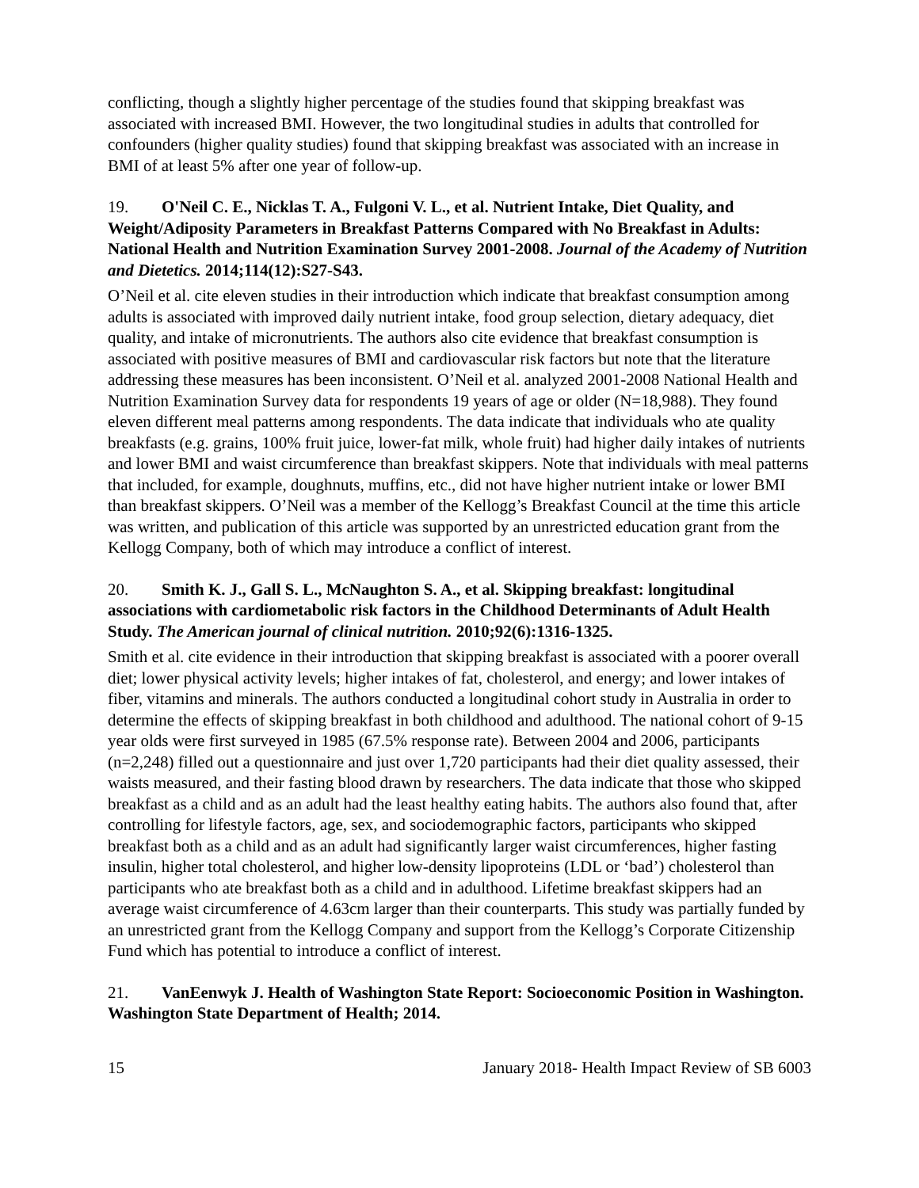conflicting, though a slightly higher percentage of the studies found that skipping breakfast was associated with increased BMI. However, the two longitudinal studies in adults that controlled for confounders (higher quality studies) found that skipping breakfast was associated with an increase in BMI of at least 5% after one year of follow-up.
19. O'Neil C. E., Nicklas T. A., Fulgoni V. L., et al. Nutrient Intake, Diet Quality, and Weight/Adiposity Parameters in Breakfast Patterns Compared with No Breakfast in Adults: National Health and Nutrition Examination Survey 2001-2008. Journal of the Academy of Nutrition and Dietetics. 2014;114(12):S27-S43.
O’Neil et al. cite eleven studies in their introduction which indicate that breakfast consumption among adults is associated with improved daily nutrient intake, food group selection, dietary adequacy, diet quality, and intake of micronutrients. The authors also cite evidence that breakfast consumption is associated with positive measures of BMI and cardiovascular risk factors but note that the literature addressing these measures has been inconsistent. O’Neil et al. analyzed 2001-2008 National Health and Nutrition Examination Survey data for respondents 19 years of age or older (N=18,988). They found eleven different meal patterns among respondents. The data indicate that individuals who ate quality breakfasts (e.g. grains, 100% fruit juice, lower-fat milk, whole fruit) had higher daily intakes of nutrients and lower BMI and waist circumference than breakfast skippers. Note that individuals with meal patterns that included, for example, doughnuts, muffins, etc., did not have higher nutrient intake or lower BMI than breakfast skippers. O’Neil was a member of the Kellogg’s Breakfast Council at the time this article was written, and publication of this article was supported by an unrestricted education grant from the Kellogg Company, both of which may introduce a conflict of interest.
20. Smith K. J., Gall S. L., McNaughton S. A., et al. Skipping breakfast: longitudinal associations with cardiometabolic risk factors in the Childhood Determinants of Adult Health Study. The American journal of clinical nutrition. 2010;92(6):1316-1325.
Smith et al. cite evidence in their introduction that skipping breakfast is associated with a poorer overall diet; lower physical activity levels; higher intakes of fat, cholesterol, and energy; and lower intakes of fiber, vitamins and minerals. The authors conducted a longitudinal cohort study in Australia in order to determine the effects of skipping breakfast in both childhood and adulthood. The national cohort of 9-15 year olds were first surveyed in 1985 (67.5% response rate). Between 2004 and 2006, participants (n=2,248) filled out a questionnaire and just over 1,720 participants had their diet quality assessed, their waists measured, and their fasting blood drawn by researchers. The data indicate that those who skipped breakfast as a child and as an adult had the least healthy eating habits. The authors also found that, after controlling for lifestyle factors, age, sex, and sociodemographic factors, participants who skipped breakfast both as a child and as an adult had significantly larger waist circumferences, higher fasting insulin, higher total cholesterol, and higher low-density lipoproteins (LDL or ‘bad’) cholesterol than participants who ate breakfast both as a child and in adulthood. Lifetime breakfast skippers had an average waist circumference of 4.63cm larger than their counterparts. This study was partially funded by an unrestricted grant from the Kellogg Company and support from the Kellogg’s Corporate Citizenship Fund which has potential to introduce a conflict of interest.
21. VanEenwyk J. Health of Washington State Report: Socioeconomic Position in Washington. Washington State Department of Health; 2014.
15 January 2018- Health Impact Review of SB 6003